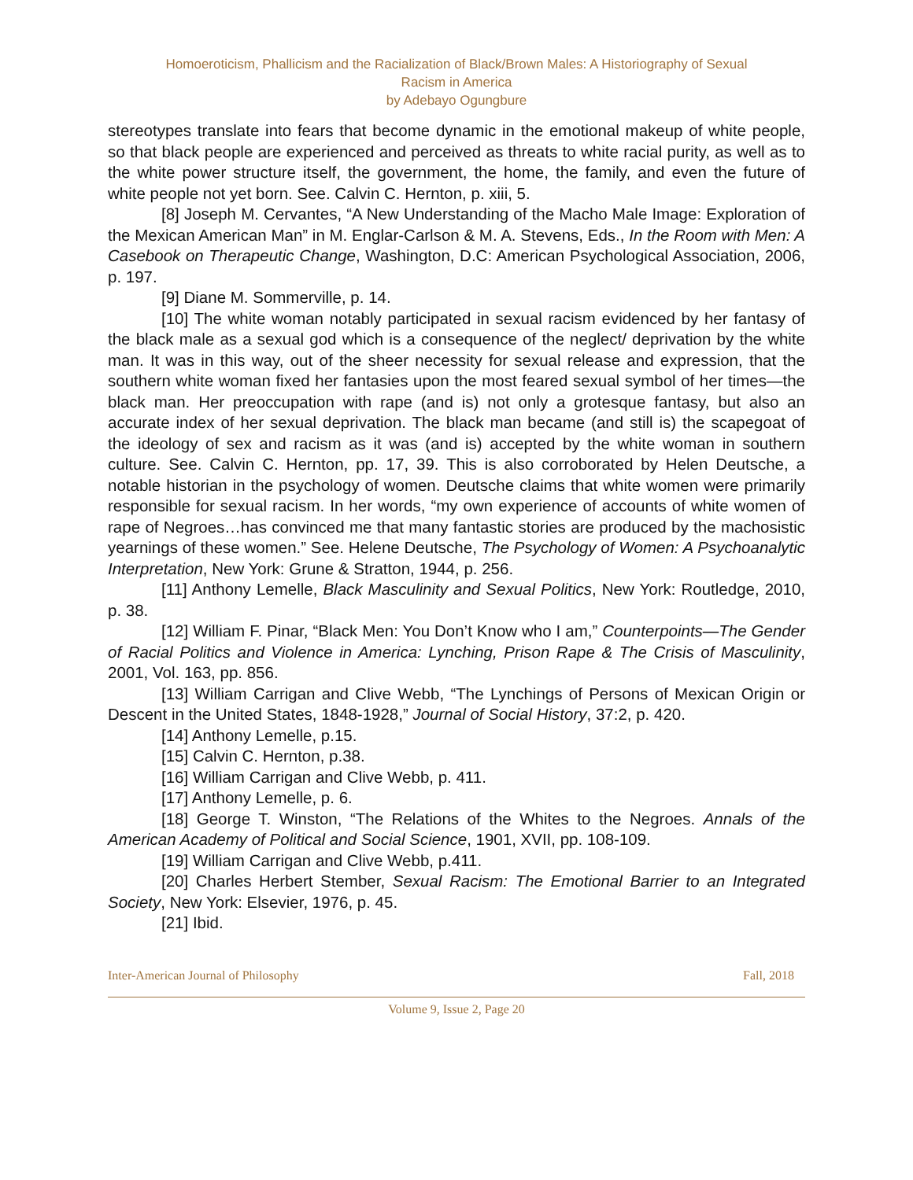Homoeroticism, Phallicism and the Racialization of Black/Brown Males: A Historiography of Sexual
Racism in America
by Adebayo Ogungbure
stereotypes translate into fears that become dynamic in the emotional makeup of white people, so that black people are experienced and perceived as threats to white racial purity, as well as to the white power structure itself, the government, the home, the family, and even the future of white people not yet born. See. Calvin C. Hernton, p. xiii, 5.
[8] Joseph M. Cervantes, “A New Understanding of the Macho Male Image: Exploration of the Mexican American Man” in M. Englar-Carlson & M. A. Stevens, Eds., In the Room with Men: A Casebook on Therapeutic Change, Washington, D.C: American Psychological Association, 2006, p. 197.
[9] Diane M. Sommerville, p. 14.
[10] The white woman notably participated in sexual racism evidenced by her fantasy of the black male as a sexual god which is a consequence of the neglect/ deprivation by the white man. It was in this way, out of the sheer necessity for sexual release and expression, that the southern white woman fixed her fantasies upon the most feared sexual symbol of her times—the black man. Her preoccupation with rape (and is) not only a grotesque fantasy, but also an accurate index of her sexual deprivation. The black man became (and still is) the scapegoat of the ideology of sex and racism as it was (and is) accepted by the white woman in southern culture. See. Calvin C. Hernton, pp. 17, 39. This is also corroborated by Helen Deutsche, a notable historian in the psychology of women. Deutsche claims that white women were primarily responsible for sexual racism. In her words, “my own experience of accounts of white women of rape of Negroes…has convinced me that many fantastic stories are produced by the machosistic yearnings of these women.” See. Helene Deutsche, The Psychology of Women: A Psychoanalytic Interpretation, New York: Grune & Stratton, 1944, p. 256.
[11] Anthony Lemelle, Black Masculinity and Sexual Politics, New York: Routledge, 2010, p. 38.
[12] William F. Pinar, “Black Men: You Don’t Know who I am,” Counterpoints—The Gender of Racial Politics and Violence in America: Lynching, Prison Rape & The Crisis of Masculinity, 2001, Vol. 163, pp. 856.
[13] William Carrigan and Clive Webb, “The Lynchings of Persons of Mexican Origin or Descent in the United States, 1848-1928,” Journal of Social History, 37:2, p. 420.
[14] Anthony Lemelle, p.15.
[15] Calvin C. Hernton, p.38.
[16] William Carrigan and Clive Webb, p. 411.
[17] Anthony Lemelle, p. 6.
[18] George T. Winston, “The Relations of the Whites to the Negroes. Annals of the American Academy of Political and Social Science, 1901, XVII, pp. 108-109.
[19] William Carrigan and Clive Webb, p.411.
[20] Charles Herbert Stember, Sexual Racism: The Emotional Barrier to an Integrated Society, New York: Elsevier, 1976, p. 45.
[21] Ibid.
Inter-American Journal of Philosophy Fall, 2018
Volume 9, Issue 2, Page 20